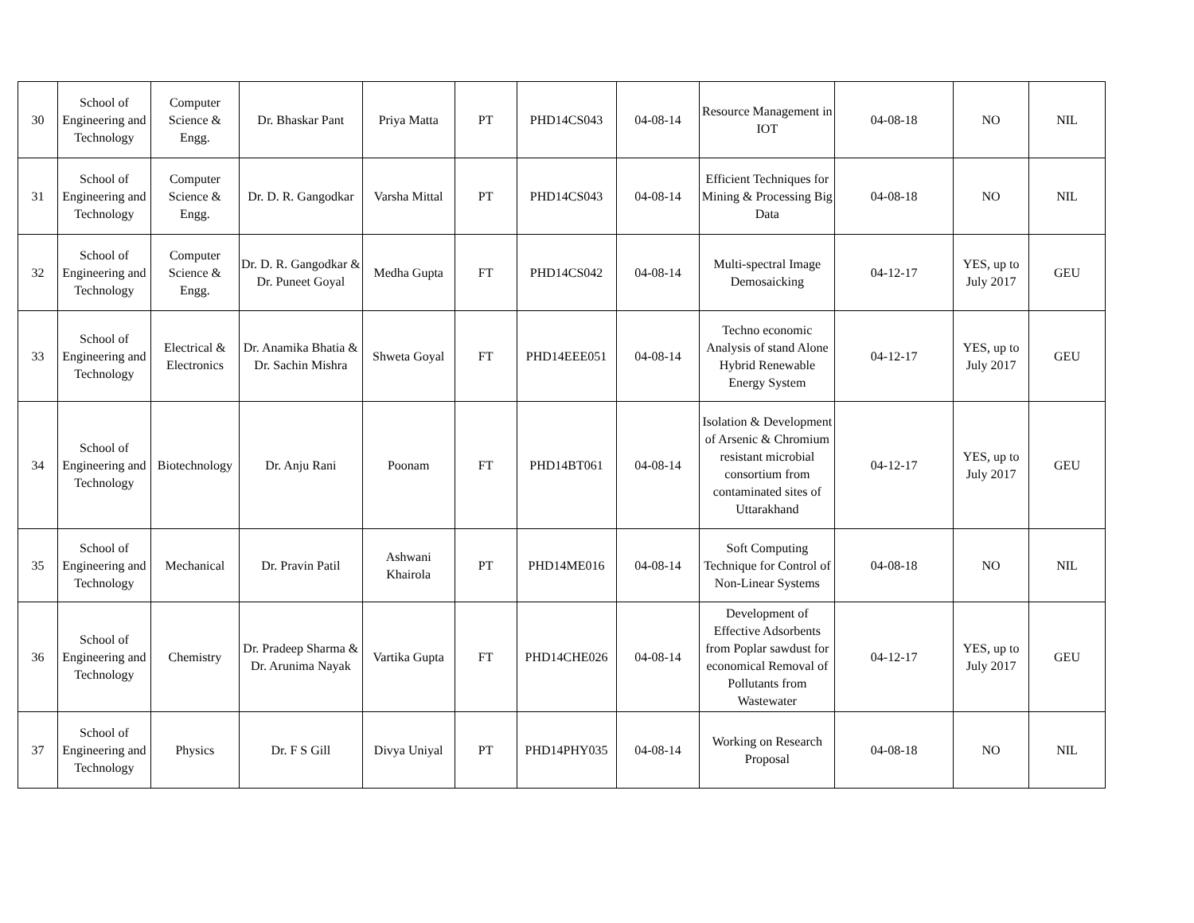| 30 | School of Engineering and Technology | Computer Science & Engg. | Dr. Bhaskar Pant | Priya Matta | PT | PHD14CS043 | 04-08-14 | Resource Management in IOT | 04-08-18 | NO | NIL |
| 31 | School of Engineering and Technology | Computer Science & Engg. | Dr. D. R. Gangodkar | Varsha Mittal | PT | PHD14CS043 | 04-08-14 | Efficient Techniques for Mining & Processing Big Data | 04-08-18 | NO | NIL |
| 32 | School of Engineering and Technology | Computer Science & Engg. | Dr. D. R. Gangodkar & Dr. Puneet Goyal | Medha Gupta | FT | PHD14CS042 | 04-08-14 | Multi-spectral Image Demosaicking | 04-12-17 | YES, up to July 2017 | GEU |
| 33 | School of Engineering and Technology | Electrical & Electronics | Dr. Anamika Bhatia & Dr. Sachin Mishra | Shweta Goyal | FT | PHD14EEE051 | 04-08-14 | Techno economic Analysis of stand Alone Hybrid Renewable Energy System | 04-12-17 | YES, up to July 2017 | GEU |
| 34 | School of Engineering and Technology | Biotechnology | Dr. Anju Rani | Poonam | FT | PHD14BT061 | 04-08-14 | Isolation & Development of Arsenic & Chromium resistant microbial consortium from contaminated sites of Uttarakhand | 04-12-17 | YES, up to July 2017 | GEU |
| 35 | School of Engineering and Technology | Mechanical | Dr. Pravin Patil | Ashwani Khairola | PT | PHD14ME016 | 04-08-14 | Soft Computing Technique for Control of Non-Linear Systems | 04-08-18 | NO | NIL |
| 36 | School of Engineering and Technology | Chemistry | Dr. Pradeep Sharma & Dr. Arunima Nayak | Vartika Gupta | FT | PHD14CHE026 | 04-08-14 | Development of Effective Adsorbents from Poplar sawdust for economical Removal of Pollutants from Wastewater | 04-12-17 | YES, up to July 2017 | GEU |
| 37 | School of Engineering and Technology | Physics | Dr. F S Gill | Divya Uniyal | PT | PHD14PHY035 | 04-08-14 | Working on Research Proposal | 04-08-18 | NO | NIL |